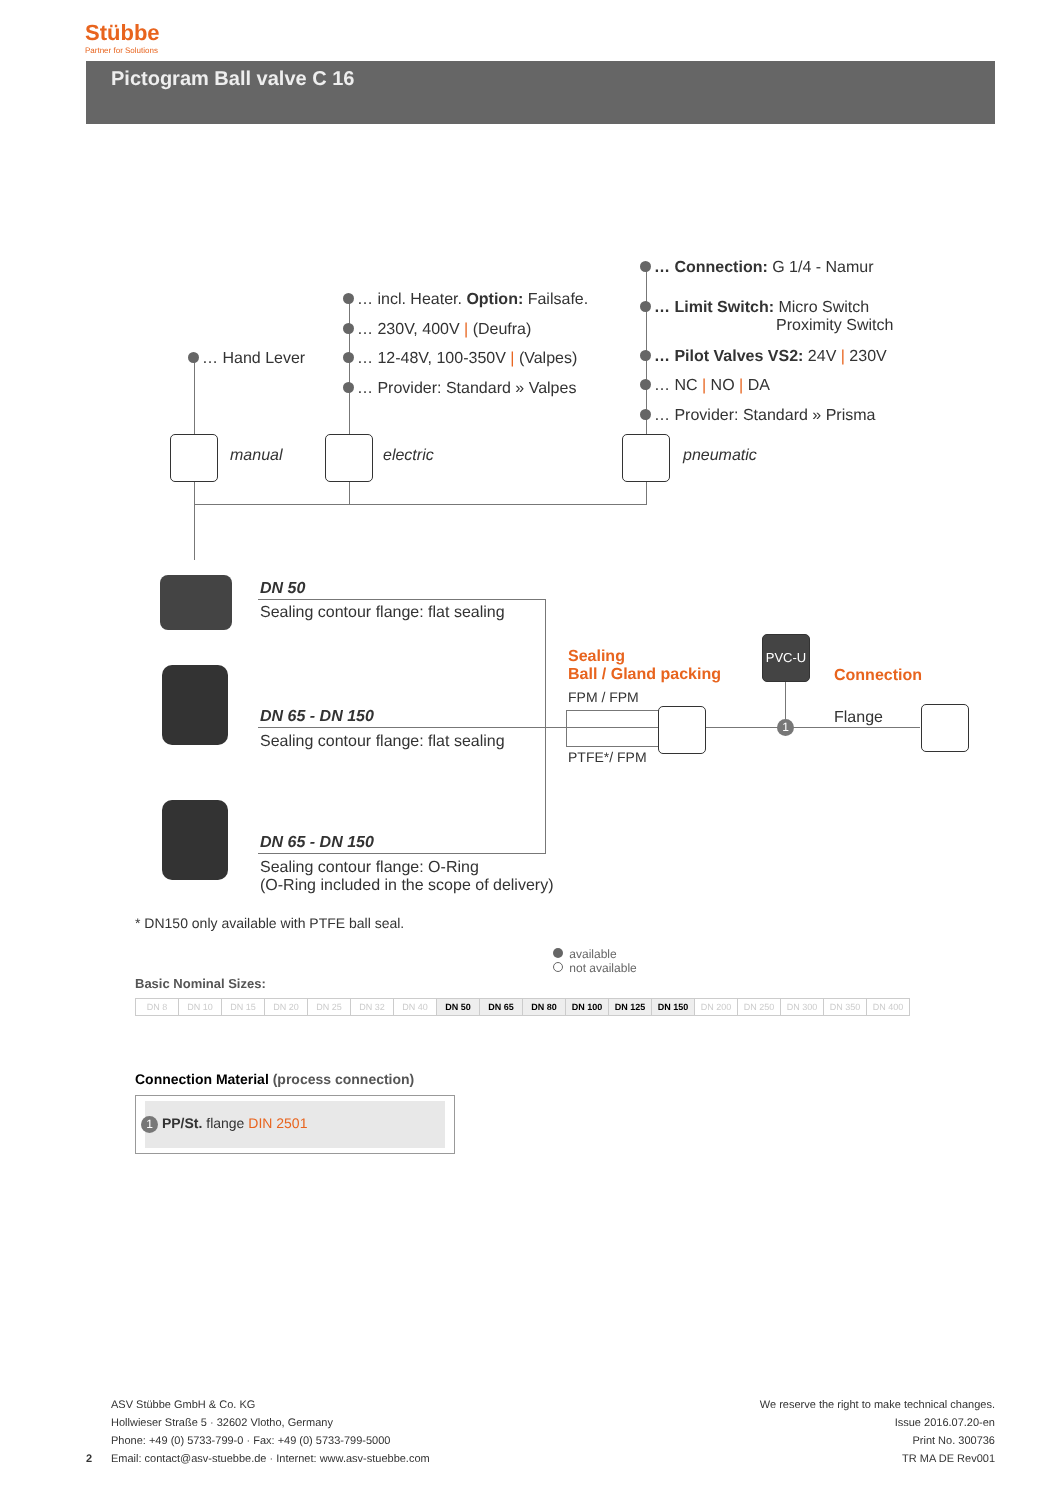Stübbe
Partner for Solutions
Pictogram Ball valve C 16
… Connection: G 1/4 - Namur
… incl. Heater. Option: Failsafe.
… Limit Switch: Micro Switch
Proximity Switch
… 230V, 400V | (Deufra)
… Hand Lever … 12-48V, 100-350V | (Valpes) … Pilot Valves VS2: 24V | 230V
… NC | NO | DA
… Provider: Standard » Valpes
… Provider: Standard » Prisma
manual electric pneumatic
DN 50
Sealing contour flange: flat sealing
DN 65 - DN 150
Sealing contour flange: flat sealing
DN 65 - DN 150
Sealing contour flange: O-Ring
(O-Ring included in the scope of delivery)
Sealing
Ball / Gland packing
FPM / FPM
PTFE*/ FPM
PVC-U
1
Connection
Flange
* DN150 only available with PTFE ball seal.
available
not available
Basic Nominal Sizes:
| DN 8 | DN 10 | DN 15 | DN 20 | DN 25 | DN 32 | DN 40 | DN 50 | DN 65 | DN 80 | DN 100 | DN 125 | DN 150 | DN 200 | DN 250 | DN 300 | DN 350 | DN 400 |
Connection Material (process connection)
1 PP/St. flange DIN 2501
2
ASV Stübbe GmbH & Co. KG
Hollwieser Straße 5 · 32602 Vlotho, Germany
Phone: +49 (0) 5733-799-0 · Fax: +49 (0) 5733-799-5000
Email: contact@asv-stuebbe.de · Internet: www.asv-stuebbe.com
We reserve the right to make technical changes.
Issue 2016.07.20-en
Print No. 300736
TR MA DE Rev001